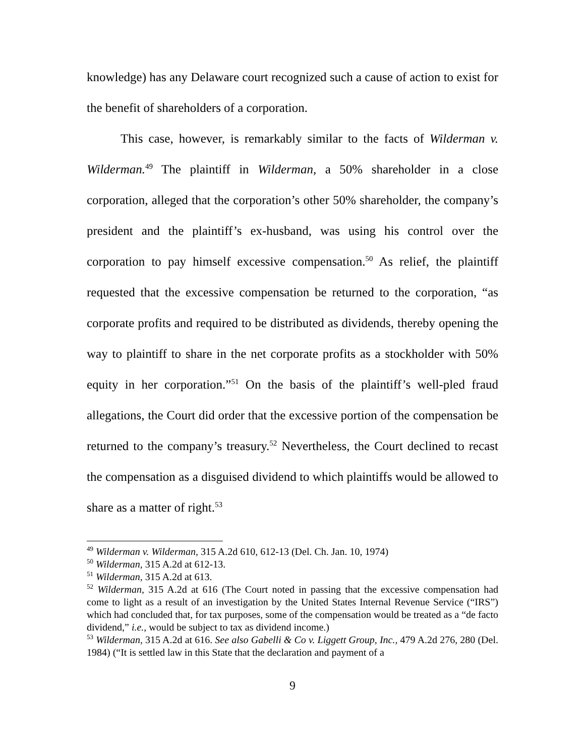knowledge) has any Delaware court recognized such a cause of action to exist for the benefit of shareholders of a corporation.
This case, however, is remarkably similar to the facts of Wilderman v. Wilderman.<sup>49</sup> The plaintiff in Wilderman, a 50% shareholder in a close corporation, alleged that the corporation’s other 50% shareholder, the company’s president and the plaintiff’s ex-husband, was using his control over the corporation to pay himself excessive compensation.<sup>50</sup> As relief, the plaintiff requested that the excessive compensation be returned to the corporation, “as corporate profits and required to be distributed as dividends, thereby opening the way to plaintiff to share in the net corporate profits as a stockholder with 50% equity in her corporation.”<sup>51</sup> On the basis of the plaintiff’s well-pled fraud allegations, the Court did order that the excessive portion of the compensation be returned to the company’s treasury.<sup>52</sup> Nevertheless, the Court declined to recast the compensation as a disguised dividend to which plaintiffs would be allowed to share as a matter of right.<sup>53</sup>
<sup>49</sup> Wilderman v. Wilderman, 315 A.2d 610, 612-13 (Del. Ch. Jan. 10, 1974)
<sup>50</sup> Wilderman, 315 A.2d at 612-13.
<sup>51</sup> Wilderman, 315 A.2d at 613.
<sup>52</sup> Wilderman, 315 A.2d at 616 (The Court noted in passing that the excessive compensation had come to light as a result of an investigation by the United States Internal Revenue Service (“IRS”) which had concluded that, for tax purposes, some of the compensation would be treated as a “de facto dividend,” i.e., would be subject to tax as dividend income.)
<sup>53</sup> Wilderman, 315 A.2d at 616. See also Gabelli & Co v. Liggett Group, Inc., 479 A.2d 276, 280 (Del. 1984) (“It is settled law in this State that the declaration and payment of a
9